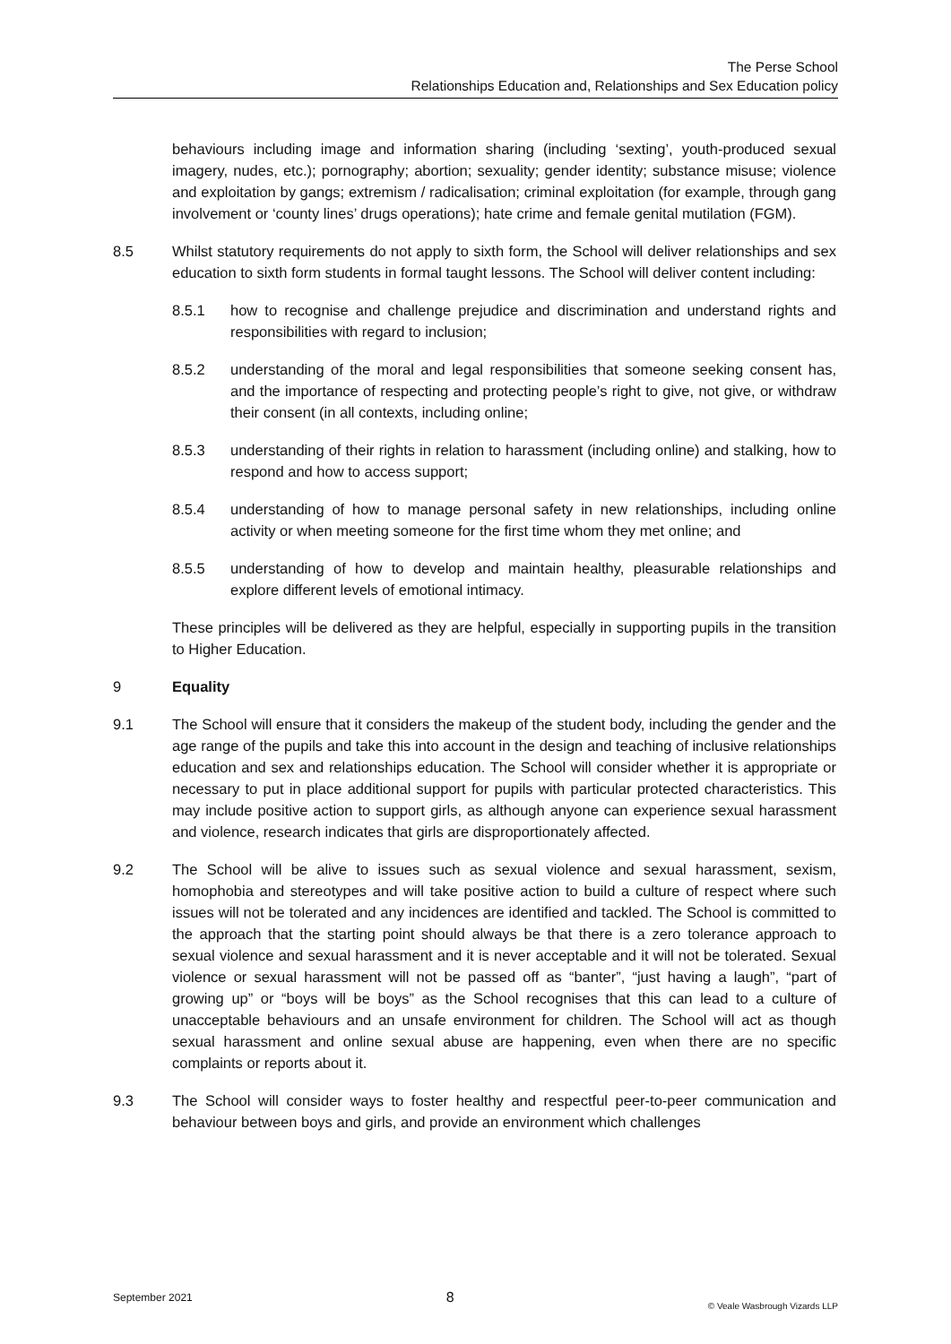The Perse School
Relationships Education and, Relationships and Sex Education policy
behaviours including image and information sharing (including ‘sexting’, youth-produced sexual imagery, nudes, etc.); pornography; abortion; sexuality; gender identity; substance misuse; violence and exploitation by gangs; extremism / radicalisation; criminal exploitation (for example, through gang involvement or ‘county lines’ drugs operations); hate crime and female genital mutilation (FGM).
8.5 Whilst statutory requirements do not apply to sixth form, the School will deliver relationships and sex education to sixth form students in formal taught lessons. The School will deliver content including:
8.5.1 how to recognise and challenge prejudice and discrimination and understand rights and responsibilities with regard to inclusion;
8.5.2 understanding of the moral and legal responsibilities that someone seeking consent has, and the importance of respecting and protecting people’s right to give, not give, or withdraw their consent (in all contexts, including online;
8.5.3 understanding of their rights in relation to harassment (including online) and stalking, how to respond and how to access support;
8.5.4 understanding of how to manage personal safety in new relationships, including online activity or when meeting someone for the first time whom they met online; and
8.5.5 understanding of how to develop and maintain healthy, pleasurable relationships and explore different levels of emotional intimacy.
These principles will be delivered as they are helpful, especially in supporting pupils in the transition to Higher Education.
9 Equality
9.1 The School will ensure that it considers the makeup of the student body, including the gender and the age range of the pupils and take this into account in the design and teaching of inclusive relationships education and sex and relationships education. The School will consider whether it is appropriate or necessary to put in place additional support for pupils with particular protected characteristics. This may include positive action to support girls, as although anyone can experience sexual harassment and violence, research indicates that girls are disproportionately affected.
9.2 The School will be alive to issues such as sexual violence and sexual harassment, sexism, homophobia and stereotypes and will take positive action to build a culture of respect where such issues will not be tolerated and any incidences are identified and tackled. The School is committed to the approach that the starting point should always be that there is a zero tolerance approach to sexual violence and sexual harassment and it is never acceptable and it will not be tolerated. Sexual violence or sexual harassment will not be passed off as “banter”, “just having a laugh”, “part of growing up” or “boys will be boys” as the School recognises that this can lead to a culture of unacceptable behaviours and an unsafe environment for children. The School will act as though sexual harassment and online sexual abuse are happening, even when there are no specific complaints or reports about it.
9.3 The School will consider ways to foster healthy and respectful peer-to-peer communication and behaviour between boys and girls, and provide an environment which challenges
September 2021 8 © Veale Wasbrough Vizards LLP